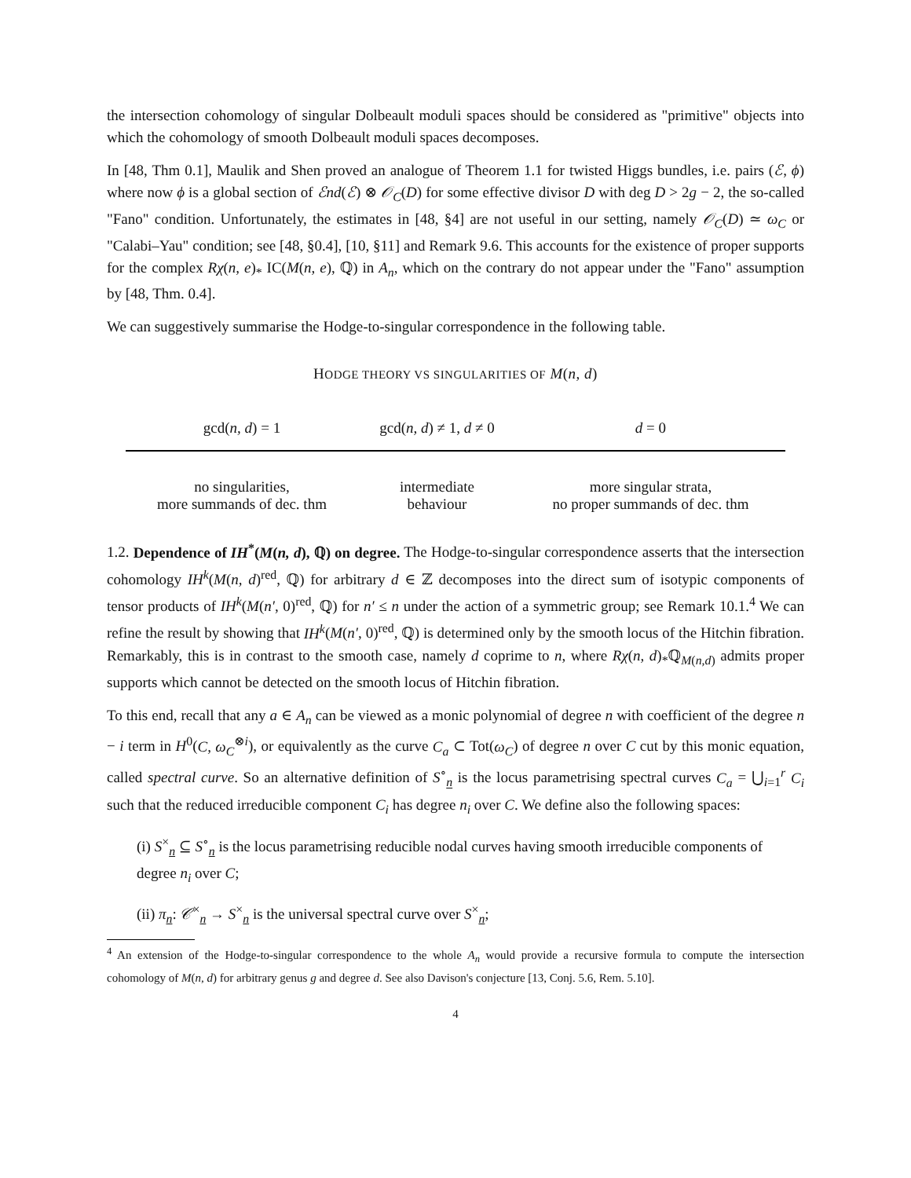the intersection cohomology of singular Dolbeault moduli spaces should be considered as "primitive" objects into which the cohomology of smooth Dolbeault moduli spaces decomposes.
In [48, Thm 0.1], Maulik and Shen proved an analogue of Theorem 1.1 for twisted Higgs bundles, i.e. pairs (ℰ, ϕ) where now ϕ is a global section of ℰnd(ℰ) ⊗ 𝒪<sub>C</sub>(D) for some effective divisor D with deg D > 2g − 2, the so-called "Fano" condition. Unfortunately, the estimates in [48, §4] are not useful in our setting, namely 𝒪<sub>C</sub>(D) ≃ ω<sub>C</sub> or "Calabi–Yau" condition; see [48, §0.4], [10, §11] and Remark 9.6. This accounts for the existence of proper supports for the complex Rχ(n, e)<sub>*</sub> IC(M(n, e), ℚ) in A<sub>n</sub>, which on the contrary do not appear under the "Fano" assumption by [48, Thm. 0.4].
We can suggestively summarise the Hodge-to-singular correspondence in the following table.
HODGE THEORY VS SINGULARITIES OF M(n, d)
| gcd( n, d ) = 1 | gcd( n, d ) ≠ 1, d ≠ 0 | d = 0 |
| --- | --- | --- |
| no singularities, more summands of dec. thm | intermediate behaviour | more singular strata, no proper summands of dec. thm |
1.2. Dependence of IH<sup>*</sup>(M(n, d), ℚ) on degree. The Hodge-to-singular correspondence asserts that the intersection cohomology IH<sup>k</sup>(M(n, d)<sup>red</sup>, ℚ) for arbitrary d ∈ ℤ decomposes into the direct sum of isotypic components of tensor products of IH<sup>k</sup>(M(n′, 0)<sup>red</sup>, ℚ) for n′ ≤ n under the action of a symmetric group; see Remark 10.1.<sup>4</sup> We can refine the result by showing that IH<sup>k</sup>(M(n′, 0)<sup>red</sup>, ℚ) is determined only by the smooth locus of the Hitchin fibration. Remarkably, this is in contrast to the smooth case, namely d coprime to n, where Rχ(n, d)<sub>*</sub>ℚ<sub>M(n,d)</sub> admits proper supports which cannot be detected on the smooth locus of Hitchin fibration.
To this end, recall that any a ∈ A<sub>n</sub> can be viewed as a monic polynomial of degree n with coefficient of the degree n − i term in H<sup>0</sup>(C, ω<sub>C</sub><sup>⊗i</sup>), or equivalently as the curve C<sub>a</sub> ⊂ Tot(ω<sub>C</sub>) of degree n over C cut by this monic equation, called spectral curve. So an alternative definition of S<sup>∘</sup><sub>n</sub> is the locus parametrising spectral curves C<sub>a</sub> = ⋃<sub>i=1</sub><sup>r</sup> C<sub>i</sub> such that the reduced irreducible component C<sub>i</sub> has degree n<sub>i</sub> over C. We define also the following spaces:
(i) S<sup>×</sup><sub>n</sub> ⊆ S<sup>∘</sup><sub>n</sub> is the locus parametrising reducible nodal curves having smooth irreducible components of degree n<sub>i</sub> over C;
(ii) π<sub>n</sub>: 𝒞<sup>×</sup><sub>n</sub> → S<sup>×</sup><sub>n</sub> is the universal spectral curve over S<sup>×</sup><sub>n</sub>;
<sup>4</sup> An extension of the Hodge-to-singular correspondence to the whole A<sub>n</sub> would provide a recursive formula to compute the intersection cohomology of M(n, d) for arbitrary genus g and degree d. See also Davison's conjecture [13, Conj. 5.6, Rem. 5.10].
4